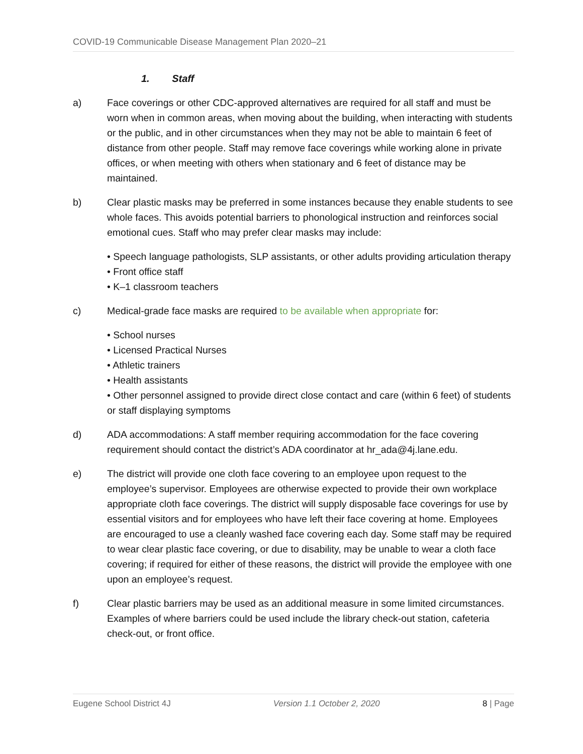COVID-19 Communicable Disease Management Plan 2020–21
1. Staff
a) Face coverings or other CDC-approved alternatives are required for all staff and must be worn when in common areas, when moving about the building, when interacting with students or the public, and in other circumstances when they may not be able to maintain 6 feet of distance from other people. Staff may remove face coverings while working alone in private offices, or when meeting with others when stationary and 6 feet of distance may be maintained.
b) Clear plastic masks may be preferred in some instances because they enable students to see whole faces. This avoids potential barriers to phonological instruction and reinforces social emotional cues. Staff who may prefer clear masks may include:
• Speech language pathologists, SLP assistants, or other adults providing articulation therapy
• Front office staff
• K–1 classroom teachers
c) Medical-grade face masks are required to be available when appropriate for:
• School nurses
• Licensed Practical Nurses
• Athletic trainers
• Health assistants
• Other personnel assigned to provide direct close contact and care (within 6 feet) of students or staff displaying symptoms
d) ADA accommodations: A staff member requiring accommodation for the face covering requirement should contact the district’s ADA coordinator at hr_ada@4j.lane.edu.
e) The district will provide one cloth face covering to an employee upon request to the employee’s supervisor. Employees are otherwise expected to provide their own workplace appropriate cloth face coverings. The district will supply disposable face coverings for use by essential visitors and for employees who have left their face covering at home. Employees are encouraged to use a cleanly washed face covering each day. Some staff may be required to wear clear plastic face covering, or due to disability, may be unable to wear a cloth face covering; if required for either of these reasons, the district will provide the employee with one upon an employee’s request.
f) Clear plastic barriers may be used as an additional measure in some limited circumstances. Examples of where barriers could be used include the library check-out station, cafeteria check-out, or front office.
Eugene School District 4J Version 1.1 October 2, 2020 8 | Page